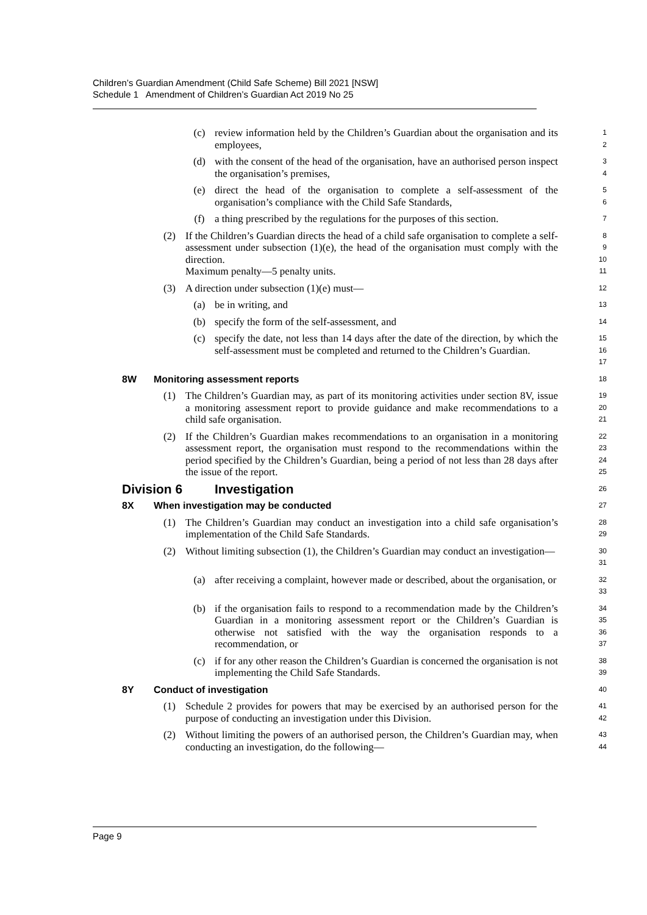Children’s Guardian Amendment (Child Safe Scheme) Bill 2021 [NSW]
Schedule 1 Amendment of Children’s Guardian Act 2019 No 25
(c) review information held by the Children’s Guardian about the organisation and its employees, 1
2
(d) with the consent of the head of the organisation, have an authorised person inspect the organisation’s premises, 3
4
(e) direct the head of the organisation to complete a self-assessment of the organisation’s compliance with the Child Safe Standards, 5
6
(f) a thing prescribed by the regulations for the purposes of this section. 7
(2) If the Children’s Guardian directs the head of a child safe organisation to complete a self-assessment under subsection (1)(e), the head of the organisation must comply with the direction.
Maximum penalty—5 penalty units. 8
9
10
11
(3) A direction under subsection (1)(e) must— 12
(a) be in writing, and 13
(b) specify the form of the self-assessment, and 14
(c) specify the date, not less than 14 days after the date of the direction, by which the self-assessment must be completed and returned to the Children’s Guardian. 15
16
17
8W Monitoring assessment reports 18
(1) The Children’s Guardian may, as part of its monitoring activities under section 8V, issue a monitoring assessment report to provide guidance and make recommendations to a child safe organisation. 19
20
21
(2) If the Children’s Guardian makes recommendations to an organisation in a monitoring assessment report, the organisation must respond to the recommendations within the period specified by the Children’s Guardian, being a period of not less than 28 days after the issue of the report. 22
23
24
25
Division 6 Investigation 26
8X When investigation may be conducted 27
(1) The Children’s Guardian may conduct an investigation into a child safe organisation’s implementation of the Child Safe Standards. 28
29
(2) Without limiting subsection (1), the Children’s Guardian may conduct an investigation— 30
31
(a) after receiving a complaint, however made or described, about the organisation, or 32
33
(b) if the organisation fails to respond to a recommendation made by the Children’s Guardian in a monitoring assessment report or the Children’s Guardian is otherwise not satisfied with the way the organisation responds to a recommendation, or 34
35
36
37
(c) if for any other reason the Children’s Guardian is concerned the organisation is not implementing the Child Safe Standards. 38
39
8Y Conduct of investigation 40
(1) Schedule 2 provides for powers that may be exercised by an authorised person for the purpose of conducting an investigation under this Division. 41
42
(2) Without limiting the powers of an authorised person, the Children’s Guardian may, when conducting an investigation, do the following— 43
44
Page 9